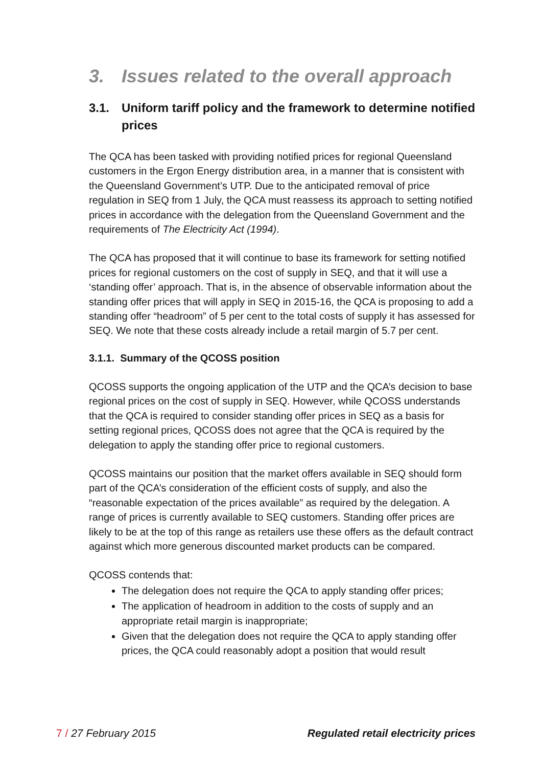3. Issues related to the overall approach
3.1. Uniform tariff policy and the framework to determine notified prices
The QCA has been tasked with providing notified prices for regional Queensland customers in the Ergon Energy distribution area, in a manner that is consistent with the Queensland Government’s UTP. Due to the anticipated removal of price regulation in SEQ from 1 July, the QCA must reassess its approach to setting notified prices in accordance with the delegation from the Queensland Government and the requirements of The Electricity Act (1994).
The QCA has proposed that it will continue to base its framework for setting notified prices for regional customers on the cost of supply in SEQ, and that it will use a ‘standing offer’ approach. That is, in the absence of observable information about the standing offer prices that will apply in SEQ in 2015-16, the QCA is proposing to add a standing offer “headroom” of 5 per cent to the total costs of supply it has assessed for SEQ. We note that these costs already include a retail margin of 5.7 per cent.
3.1.1. Summary of the QCOSS position
QCOSS supports the ongoing application of the UTP and the QCA’s decision to base regional prices on the cost of supply in SEQ. However, while QCOSS understands that the QCA is required to consider standing offer prices in SEQ as a basis for setting regional prices, QCOSS does not agree that the QCA is required by the delegation to apply the standing offer price to regional customers.
QCOSS maintains our position that the market offers available in SEQ should form part of the QCA’s consideration of the efficient costs of supply, and also the “reasonable expectation of the prices available” as required by the delegation. A range of prices is currently available to SEQ customers. Standing offer prices are likely to be at the top of this range as retailers use these offers as the default contract against which more generous discounted market products can be compared.
QCOSS contends that:
The delegation does not require the QCA to apply standing offer prices;
The application of headroom in addition to the costs of supply and an appropriate retail margin is inappropriate;
Given that the delegation does not require the QCA to apply standing offer prices, the QCA could reasonably adopt a position that would result
7 / 27 February 2015 Regulated retail electricity prices